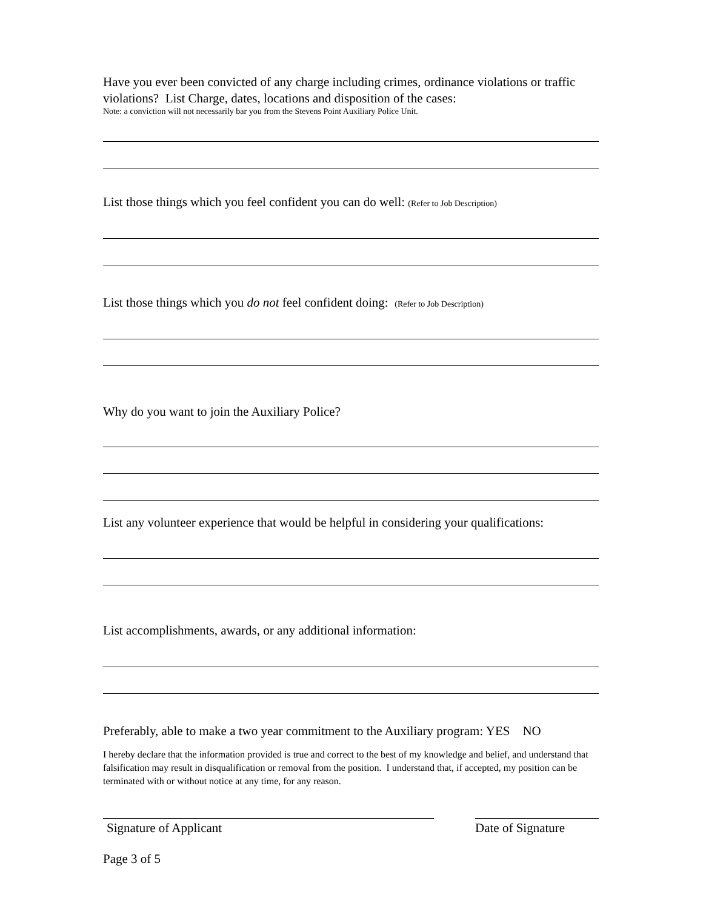Have you ever been convicted of any charge including crimes, ordinance violations or traffic violations? List Charge, dates, locations and disposition of the cases:
Note: a conviction will not necessarily bar you from the Stevens Point Auxiliary Police Unit.
List those things which you feel confident you can do well: (Refer to Job Description)
List those things which you do not feel confident doing: (Refer to Job Description)
Why do you want to join the Auxiliary Police?
List any volunteer experience that would be helpful in considering your qualifications:
List accomplishments, awards, or any additional information:
Preferably, able to make a two year commitment to the Auxiliary program: YES NO
I hereby declare that the information provided is true and correct to the best of my knowledge and belief, and understand that falsification may result in disqualification or removal from the position. I understand that, if accepted, my position can be terminated with or without notice at any time, for any reason.
Signature of Applicant Date of Signature
Page 3 of 5